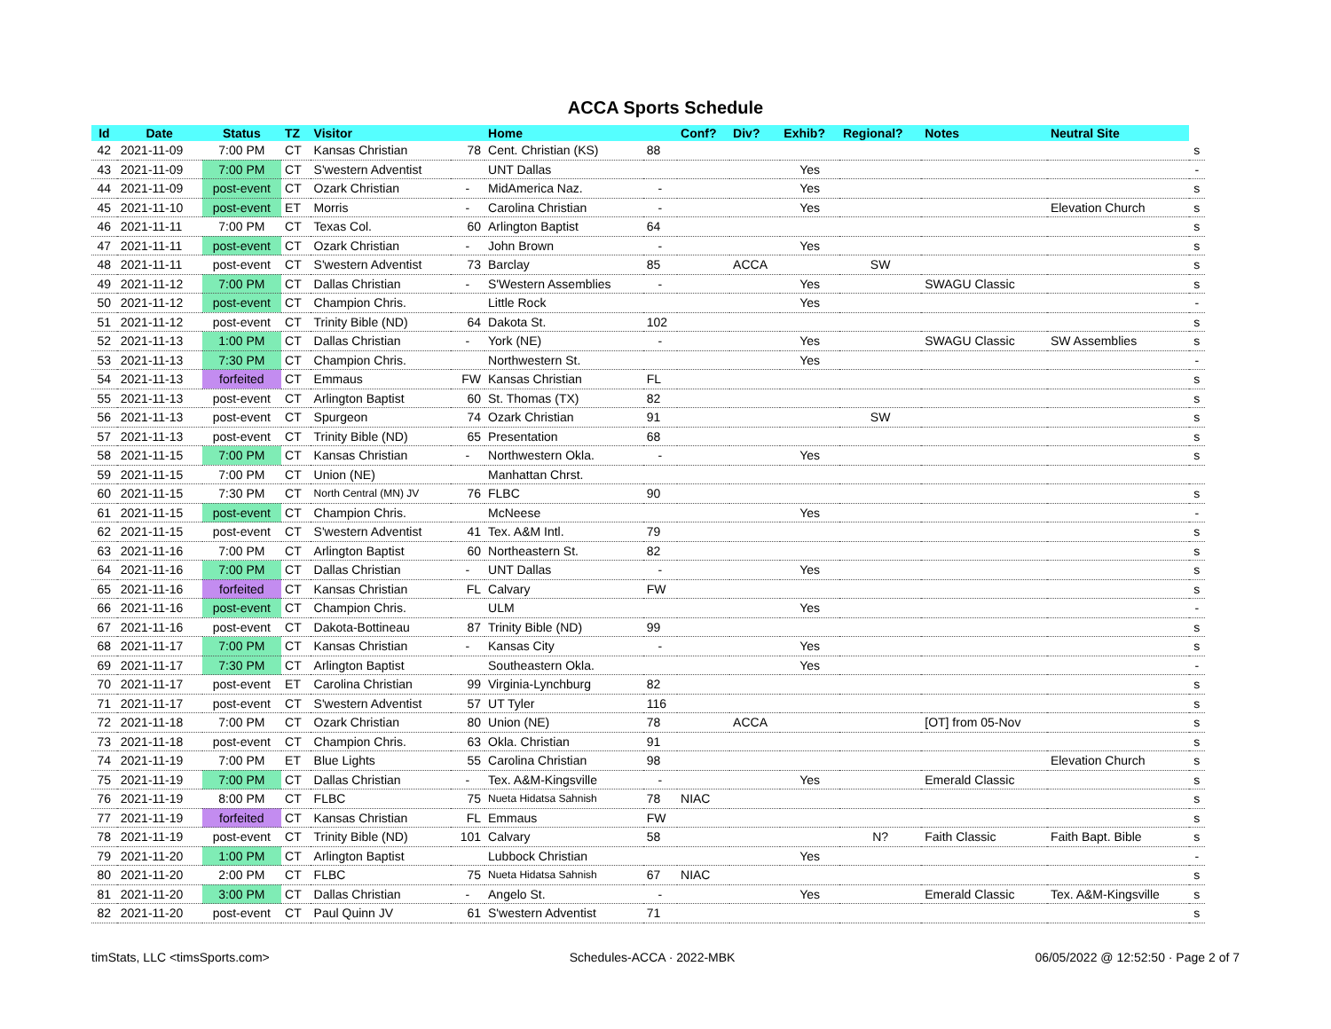ACCA Sports Schedule
| Id | Date | Status | TZ | Visitor | | Home | | Conf? | Div? | Exhib? | Regional? | Notes | Neutral Site | |
| --- | --- | --- | --- | --- | --- | --- | --- | --- | --- | --- | --- | --- | --- | --- |
| 42 | 2021-11-09 | 7:00 PM | CT | Kansas Christian | 78 | Cent. Christian (KS) | 88 | | | | | | | s |
| 43 | 2021-11-09 | 7:00 PM | CT | S'western Adventist | | UNT Dallas | | | | Yes | | | | - |
| 44 | 2021-11-09 | post-event | CT | Ozark Christian | - | MidAmerica Naz. | - | | | Yes | | | | s |
| 45 | 2021-11-10 | post-event | ET | Morris | - | Carolina Christian | - | | | Yes | | | Elevation Church | s |
| 46 | 2021-11-11 | 7:00 PM | CT | Texas Col. | 60 | Arlington Baptist | 64 | | | | | | | s |
| 47 | 2021-11-11 | post-event | CT | Ozark Christian | - | John Brown | - | | | Yes | | | | s |
| 48 | 2021-11-11 | post-event | CT | S'western Adventist | 73 | Barclay | 85 | | ACCA | | SW | | | s |
| 49 | 2021-11-12 | 7:00 PM | CT | Dallas Christian | - | S'Western Assemblies | - | | | Yes | | SWAGU Classic | | s |
| 50 | 2021-11-12 | post-event | CT | Champion Chris. | | Little Rock | | | | Yes | | | | - |
| 51 | 2021-11-12 | post-event | CT | Trinity Bible (ND) | 64 | Dakota St. | 102 | | | | | | | s |
| 52 | 2021-11-13 | 1:00 PM | CT | Dallas Christian | - | York (NE) | - | | | Yes | | SWAGU Classic | SW Assemblies | s |
| 53 | 2021-11-13 | 7:30 PM | CT | Champion Chris. | | Northwestern St. | | | | Yes | | | | - |
| 54 | 2021-11-13 | forfeited | CT | Emmaus | FW | Kansas Christian | FL | | | | | | | s |
| 55 | 2021-11-13 | post-event | CT | Arlington Baptist | 60 | St. Thomas (TX) | 82 | | | | | | | s |
| 56 | 2021-11-13 | post-event | CT | Spurgeon | 74 | Ozark Christian | 91 | | | | SW | | | s |
| 57 | 2021-11-13 | post-event | CT | Trinity Bible (ND) | 65 | Presentation | 68 | | | | | | | s |
| 58 | 2021-11-15 | 7:00 PM | CT | Kansas Christian | - | Northwestern Okla. | - | | | Yes | | | | s |
| 59 | 2021-11-15 | 7:00 PM | CT | Union (NE) | | Manhattan Chrst. | | | | | | | | |
| 60 | 2021-11-15 | 7:30 PM | CT | North Central (MN) JV | 76 | FLBC | 90 | | | | | | | s |
| 61 | 2021-11-15 | post-event | CT | Champion Chris. | | McNeese | | | | Yes | | | | - |
| 62 | 2021-11-15 | post-event | CT | S'western Adventist | 41 | Tex. A&M Intl. | 79 | | | | | | | s |
| 63 | 2021-11-16 | 7:00 PM | CT | Arlington Baptist | 60 | Northeastern St. | 82 | | | | | | | s |
| 64 | 2021-11-16 | 7:00 PM | CT | Dallas Christian | - | UNT Dallas | - | | | Yes | | | | s |
| 65 | 2021-11-16 | forfeited | CT | Kansas Christian | FL | Calvary | FW | | | | | | | s |
| 66 | 2021-11-16 | post-event | CT | Champion Chris. | | ULM | | | | Yes | | | | - |
| 67 | 2021-11-16 | post-event | CT | Dakota-Bottineau | 87 | Trinity Bible (ND) | 99 | | | | | | | s |
| 68 | 2021-11-17 | 7:00 PM | CT | Kansas Christian | - | Kansas City | - | | | Yes | | | | s |
| 69 | 2021-11-17 | 7:30 PM | CT | Arlington Baptist | | Southeastern Okla. | | | | Yes | | | | - |
| 70 | 2021-11-17 | post-event | ET | Carolina Christian | 99 | Virginia-Lynchburg | 82 | | | | | | | s |
| 71 | 2021-11-17 | post-event | CT | S'western Adventist | 57 | UT Tyler | 116 | | | | | | | s |
| 72 | 2021-11-18 | 7:00 PM | CT | Ozark Christian | 80 | Union (NE) | 78 | | ACCA | | | [OT] from 05-Nov | | s |
| 73 | 2021-11-18 | post-event | CT | Champion Chris. | 63 | Okla. Christian | 91 | | | | | | | s |
| 74 | 2021-11-19 | 7:00 PM | ET | Blue Lights | 55 | Carolina Christian | 98 | | | | | | Elevation Church | s |
| 75 | 2021-11-19 | 7:00 PM | CT | Dallas Christian | - | Tex. A&M-Kingsville | - | | | Yes | | Emerald Classic | | s |
| 76 | 2021-11-19 | 8:00 PM | CT | FLBC | 75 | Nueta Hidatsa Sahnish | 78 | NIAC | | | | | | s |
| 77 | 2021-11-19 | forfeited | CT | Kansas Christian | FL | Emmaus | FW | | | | | | | s |
| 78 | 2021-11-19 | post-event | CT | Trinity Bible (ND) | 101 | Calvary | 58 | | | | N? | Faith Classic | Faith Bapt. Bible | s |
| 79 | 2021-11-20 | 1:00 PM | CT | Arlington Baptist | | Lubbock Christian | | | | Yes | | | | - |
| 80 | 2021-11-20 | 2:00 PM | CT | FLBC | 75 | Nueta Hidatsa Sahnish | 67 | NIAC | | | | | | s |
| 81 | 2021-11-20 | 3:00 PM | CT | Dallas Christian | - | Angelo St. | - | | | Yes | | Emerald Classic | Tex. A&M-Kingsville | s |
| 82 | 2021-11-20 | post-event | CT | Paul Quinn JV | 61 | S'western Adventist | 71 | | | | | | | s |
timStats, LLC <timsSports.com> Schedules-ACCA · 2022-MBK 06/05/2022 @ 12:52:50 · Page 2 of 7